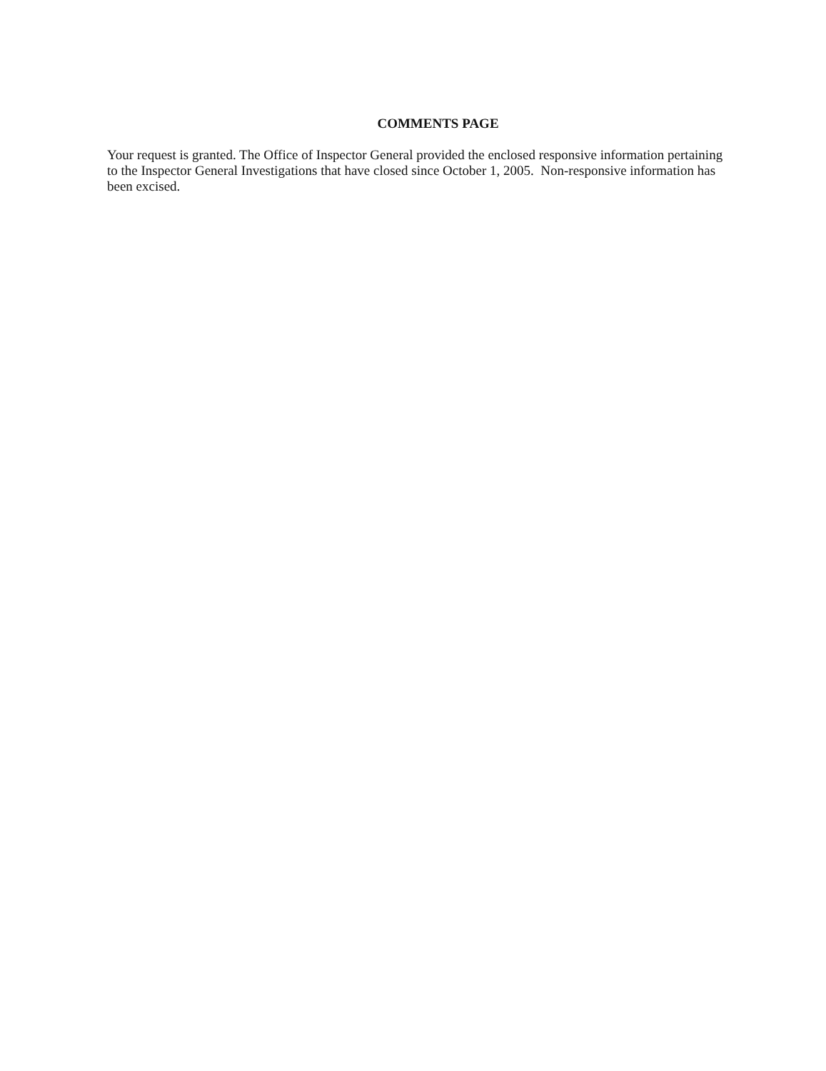COMMENTS PAGE
Your request is granted. The Office of Inspector General provided the enclosed responsive information pertaining to the Inspector General Investigations that have closed since October 1, 2005. Non-responsive information has been excised.